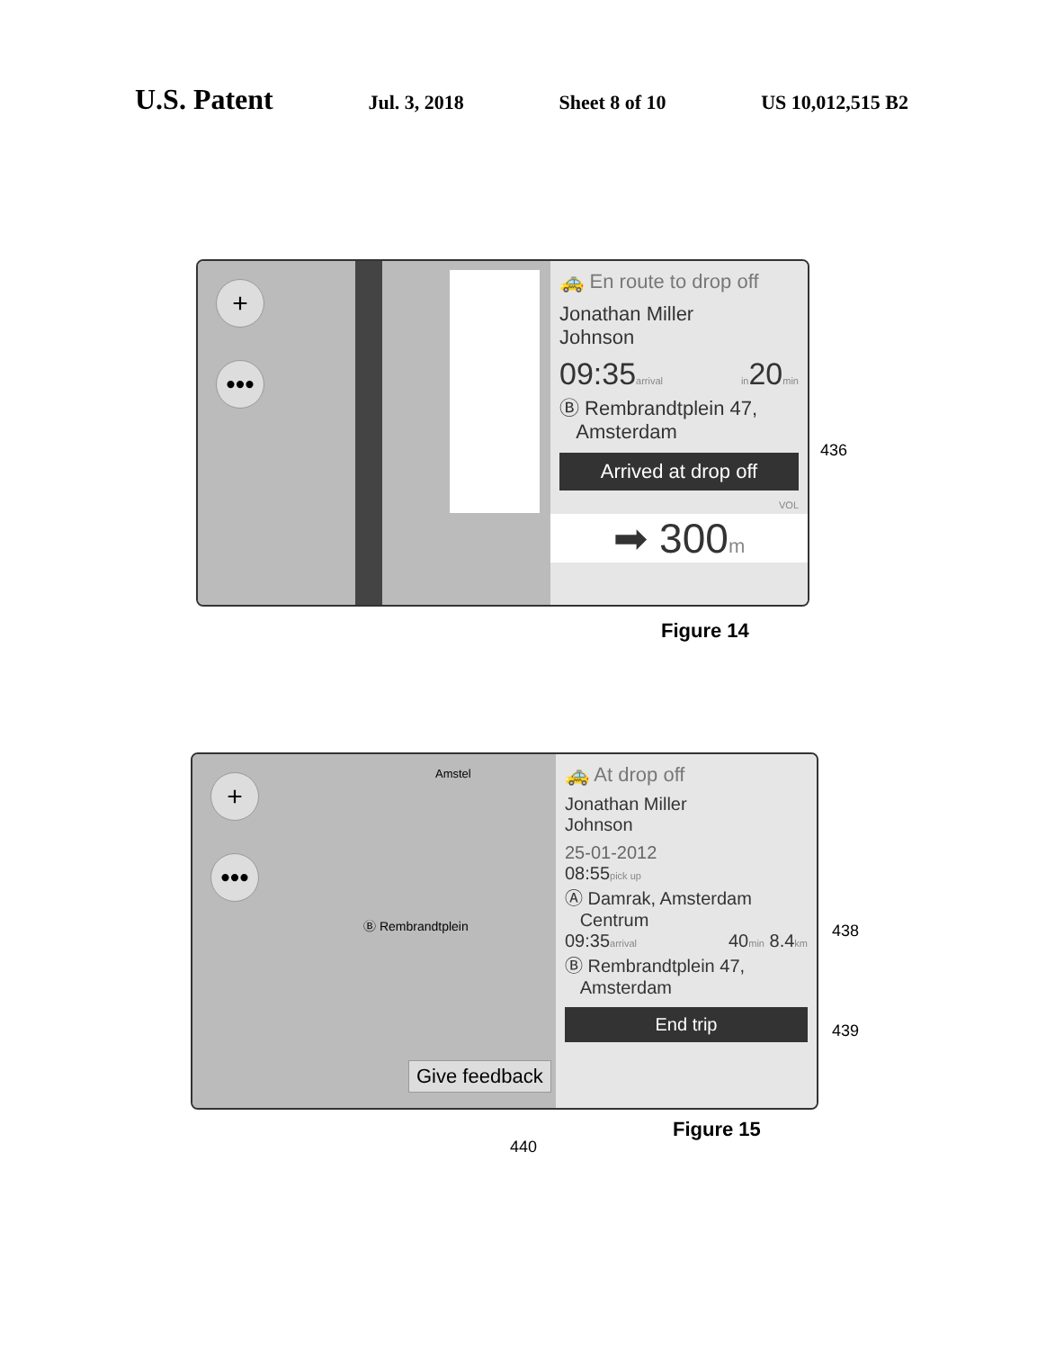U.S. Patent Jul. 3, 2018 Sheet 8 of 10 US 10,012,515 B2
+
•••
🚕 En route to drop off
Jonathan Miller
Johnson
09:35arrival in20min
Ⓑ Rembrandtplein 47,
Amsterdam
Arrived at drop off
VOL
➡ 300m
436
Figure 14
+
•••
Amstel
Ⓑ Rembrandtplein
Give feedback
🚕 At drop off
Jonathan Miller
Johnson
25-01-2012
08:55pick up
Ⓐ Damrak, Amsterdam
Centrum
09:35arrival 40min 8.4km
Ⓑ Rembrandtplein 47,
Amsterdam
End trip
438
439
440
Figure 15